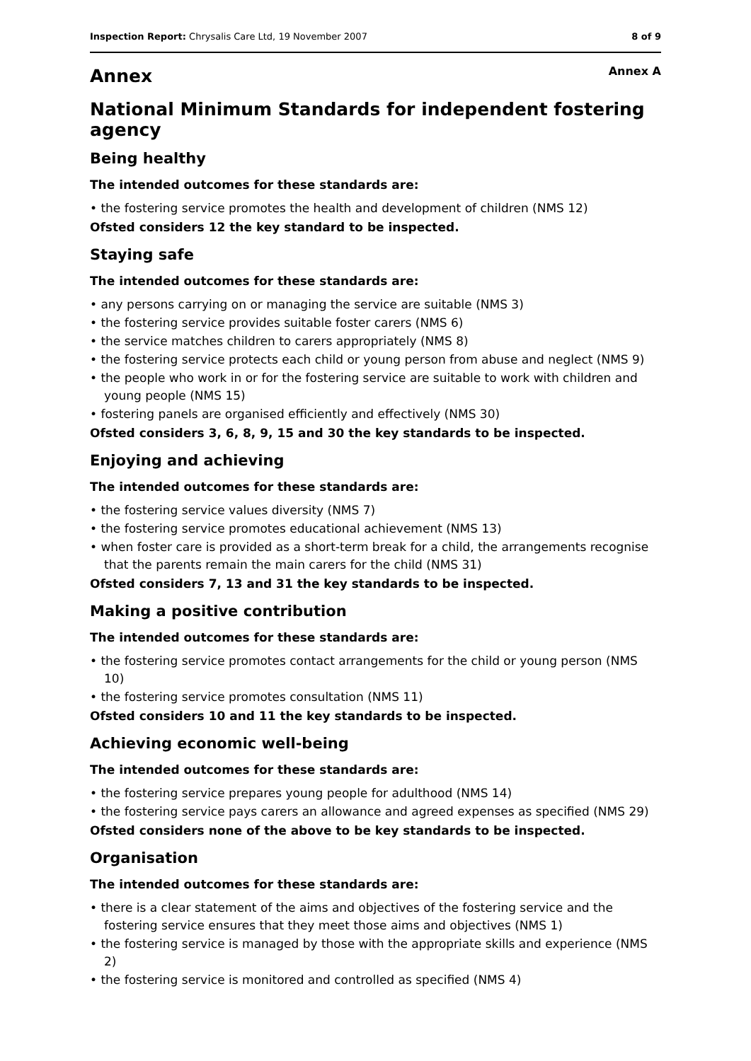Inspection Report: Chrysalis Care Ltd, 19 November 2007 8 of 9
Annex
Annex A
National Minimum Standards for independent fostering agency
Being healthy
The intended outcomes for these standards are:
• the fostering service promotes the health and development of children (NMS 12)
Ofsted considers 12 the key standard to be inspected.
Staying safe
The intended outcomes for these standards are:
• any persons carrying on or managing the service are suitable (NMS 3)
• the fostering service provides suitable foster carers (NMS 6)
• the service matches children to carers appropriately (NMS 8)
• the fostering service protects each child or young person from abuse and neglect (NMS 9)
• the people who work in or for the fostering service are suitable to work with children and young people (NMS 15)
• fostering panels are organised efficiently and effectively (NMS 30)
Ofsted considers 3, 6, 8, 9, 15 and 30 the key standards to be inspected.
Enjoying and achieving
The intended outcomes for these standards are:
• the fostering service values diversity (NMS 7)
• the fostering service promotes educational achievement (NMS 13)
• when foster care is provided as a short-term break for a child, the arrangements recognise that the parents remain the main carers for the child (NMS 31)
Ofsted considers 7, 13 and 31 the key standards to be inspected.
Making a positive contribution
The intended outcomes for these standards are:
• the fostering service promotes contact arrangements for the child or young person (NMS 10)
• the fostering service promotes consultation (NMS 11)
Ofsted considers 10 and 11 the key standards to be inspected.
Achieving economic well-being
The intended outcomes for these standards are:
• the fostering service prepares young people for adulthood (NMS 14)
• the fostering service pays carers an allowance and agreed expenses as specified (NMS 29)
Ofsted considers none of the above to be key standards to be inspected.
Organisation
The intended outcomes for these standards are:
• there is a clear statement of the aims and objectives of the fostering service and the fostering service ensures that they meet those aims and objectives (NMS 1)
• the fostering service is managed by those with the appropriate skills and experience (NMS 2)
• the fostering service is monitored and controlled as specified (NMS 4)